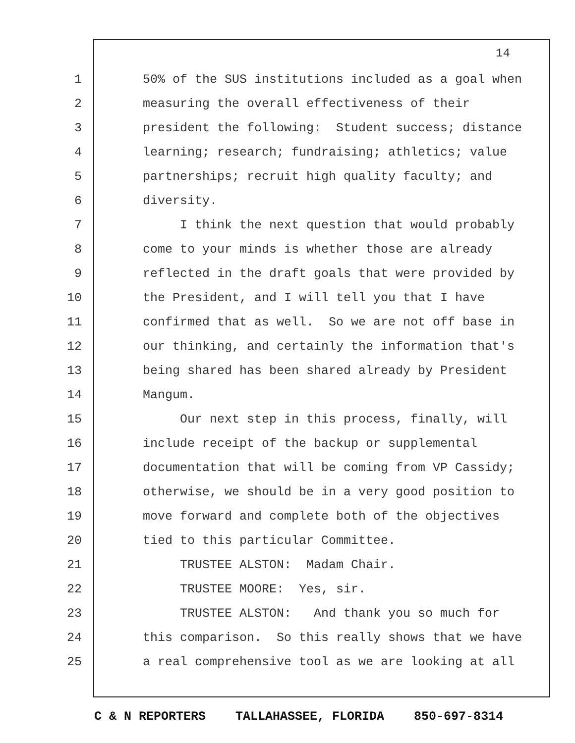14
1 50% of the SUS institutions included as a goal when
2 measuring the overall effectiveness of their
3 president the following: Student success; distance
4 learning; research; fundraising; athletics; value
5 partnerships; recruit high quality faculty; and
6 diversity.
7 I think the next question that would probably
8 come to your minds is whether those are already
9 reflected in the draft goals that were provided by
10 the President, and I will tell you that I have
11 confirmed that as well. So we are not off base in
12 our thinking, and certainly the information that's
13 being shared has been shared already by President
14 Mangum.
15 Our next step in this process, finally, will
16 include receipt of the backup or supplemental
17 documentation that will be coming from VP Cassidy;
18 otherwise, we should be in a very good position to
19 move forward and complete both of the objectives
20 tied to this particular Committee.
21 TRUSTEE ALSTON: Madam Chair.
22 TRUSTEE MOORE: Yes, sir.
23 TRUSTEE ALSTON: And thank you so much for
24 this comparison. So this really shows that we have
25 a real comprehensive tool as we are looking at all
C & N REPORTERS TALLAHASSEE, FLORIDA 850-697-8314